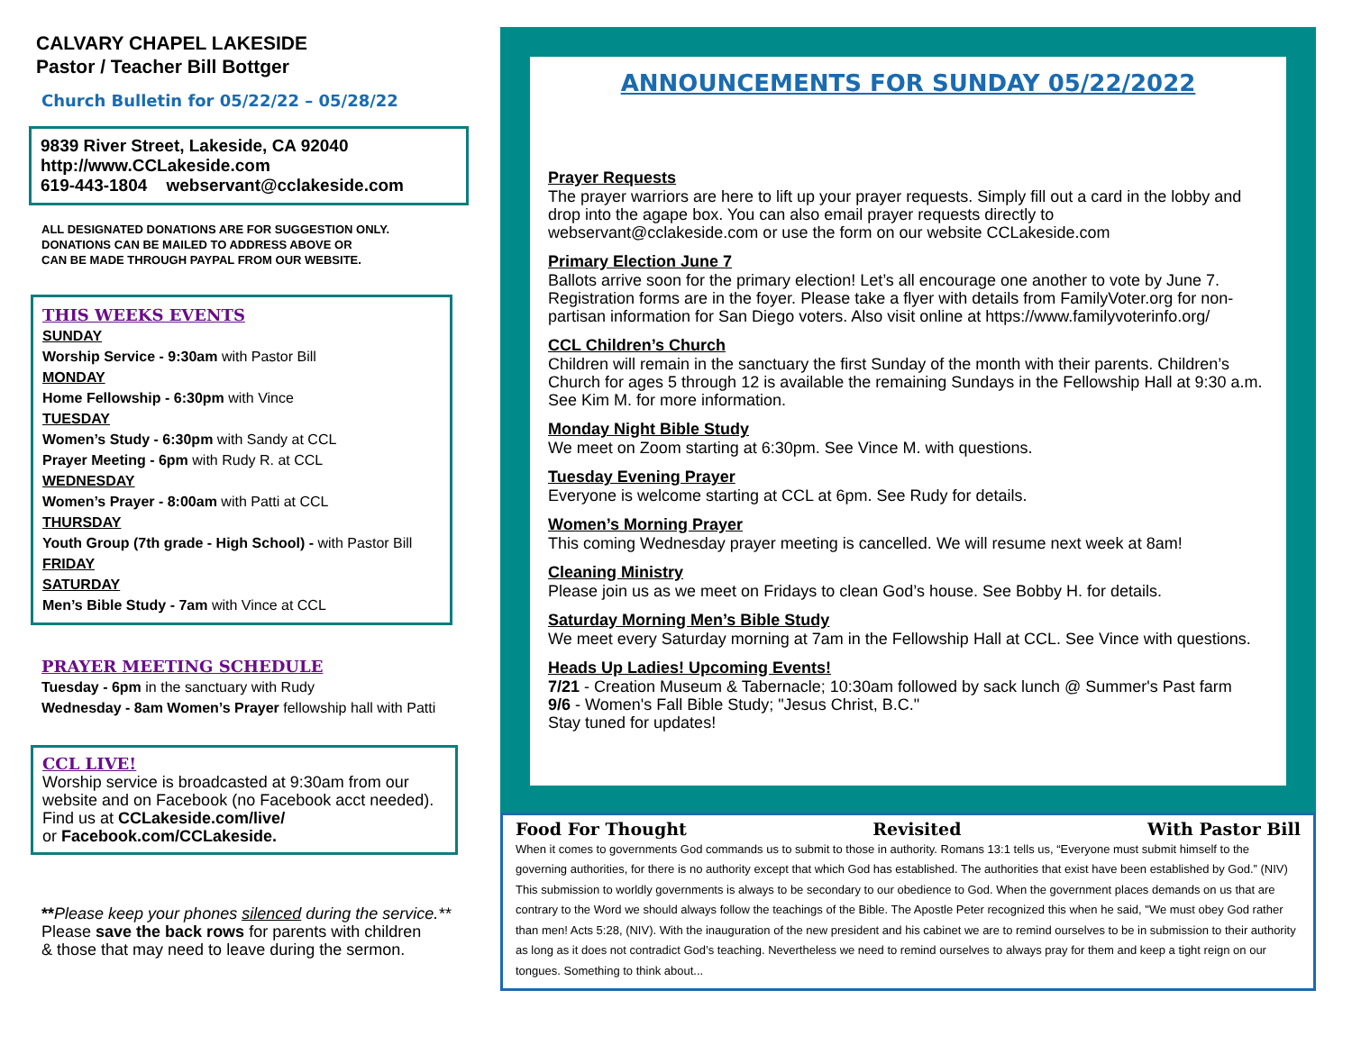CALVARY CHAPEL LAKESIDE
Pastor / Teacher Bill Bottger
Church Bulletin for 05/22/22 – 05/28/22
9839 River Street, Lakeside, CA 92040
http://www.CCLakeside.com
619-443-1804 webservant@cclakeside.com
ALL DESIGNATED DONATIONS ARE FOR SUGGESTION ONLY.
DONATIONS CAN BE MAILED TO ADDRESS ABOVE OR
CAN BE MADE THROUGH PAYPAL FROM OUR WEBSITE.
THIS WEEKS EVENTS
SUNDAY
Worship Service - 9:30am with Pastor Bill
MONDAY
Home Fellowship - 6:30pm with Vince
TUESDAY
Women’s Study - 6:30pm with Sandy at CCL
Prayer Meeting - 6pm with Rudy R. at CCL
WEDNESDAY
Women’s Prayer - 8:00am with Patti at CCL
THURSDAY
Youth Group (7th grade - High School) - with Pastor Bill
FRIDAY
SATURDAY
Men’s Bible Study - 7am with Vince at CCL
PRAYER MEETING SCHEDULE
Tuesday - 6pm in the sanctuary with Rudy
Wednesday - 8am Women’s Prayer fellowship hall with Patti
CCL LIVE!
Worship service is broadcasted at 9:30am from our website and on Facebook (no Facebook acct needed).
Find us at CCLakeside.com/live/
or Facebook.com/CCLakeside.
**Please keep your phones silenced during the service.**
Please save the back rows for parents with children
& those that may need to leave during the sermon.
ANNOUNCEMENTS FOR SUNDAY 05/22/2022
Prayer Requests
The prayer warriors are here to lift up your prayer requests. Simply fill out a card in the lobby and drop into the agape box. You can also email prayer requests directly to webservant@cclakeside.com or use the form on our website CCLakeside.com
Primary Election June 7
Ballots arrive soon for the primary election! Let’s all encourage one another to vote by June 7. Registration forms are in the foyer. Please take a flyer with details from FamilyVoter.org for non-partisan information for San Diego voters. Also visit online at https://www.familyvoterinfo.org/
CCL Children’s Church
Children will remain in the sanctuary the first Sunday of the month with their parents. Children’s Church for ages 5 through 12 is available the remaining Sundays in the Fellowship Hall at 9:30 a.m. See Kim M. for more information.
Monday Night Bible Study
We meet on Zoom starting at 6:30pm. See Vince M. with questions.
Tuesday Evening Prayer
Everyone is welcome starting at CCL at 6pm. See Rudy for details.
Women’s Morning Prayer
This coming Wednesday prayer meeting is cancelled. We will resume next week at 8am!
Cleaning Ministry
Please join us as we meet on Fridays to clean God’s house. See Bobby H. for details.
Saturday Morning Men’s Bible Study
We meet every Saturday morning at 7am in the Fellowship Hall at CCL. See Vince with questions.
Heads Up Ladies! Upcoming Events!
7/21 - Creation Museum & Tabernacle; 10:30am followed by sack lunch @ Summer's Past farm
9/6 - Women's Fall Bible Study; "Jesus Christ, B.C."
Stay tuned for updates!
Food For Thought Revisited With Pastor Bill
When it comes to governments God commands us to submit to those in authority. Romans 13:1 tells us, “Everyone must submit himself to the governing authorities, for there is no authority except that which God has established. The authorities that exist have been established by God.” (NIV) This submission to worldly governments is always to be secondary to our obedience to God. When the government places demands on us that are contrary to the Word we should always follow the teachings of the Bible. The Apostle Peter recognized this when he said, "We must obey God rather than men! Acts 5:28, (NIV). With the inauguration of the new president and his cabinet we are to remind ourselves to be in submission to their authority as long as it does not contradict God’s teaching. Nevertheless we need to remind ourselves to always pray for them and keep a tight reign on our tongues. Something to think about...